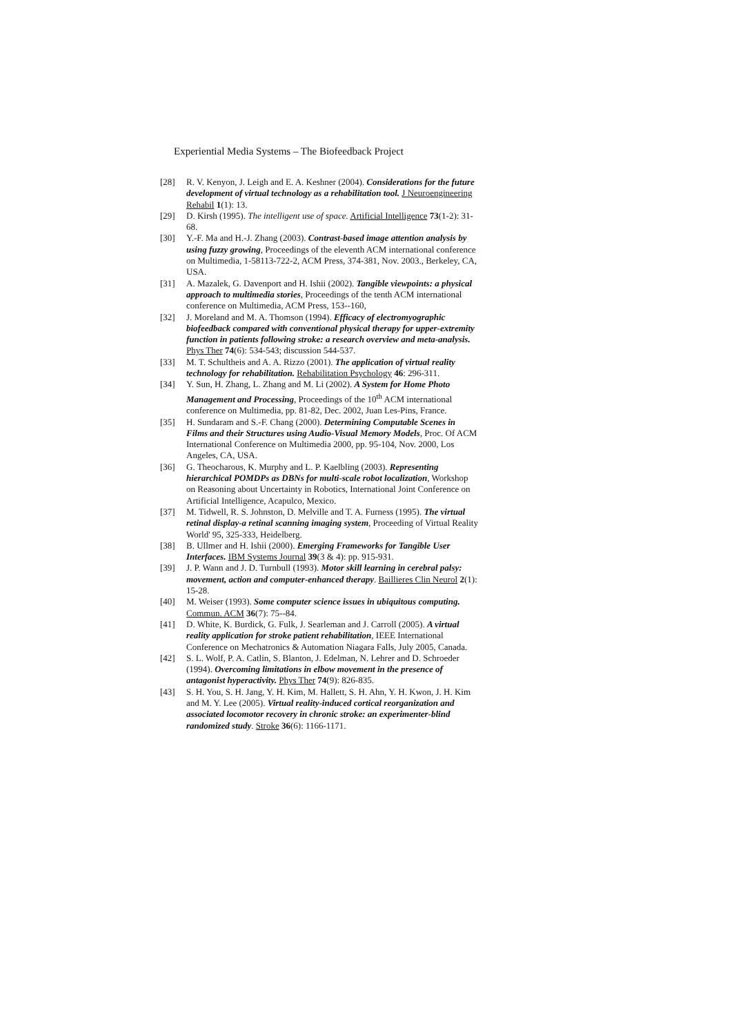Experiential Media Systems – The Biofeedback Project
[28] R. V. Kenyon, J. Leigh and E. A. Keshner (2004). Considerations for the future development of virtual technology as a rehabilitation tool. J Neuroengineering Rehabil 1(1): 13.
[29] D. Kirsh (1995). The intelligent use of space. Artificial Intelligence 73(1-2): 31-68.
[30] Y.-F. Ma and H.-J. Zhang (2003). Contrast-based image attention analysis by using fuzzy growing, Proceedings of the eleventh ACM international conference on Multimedia, 1-58113-722-2, ACM Press, 374-381, Nov. 2003., Berkeley, CA, USA.
[31] A. Mazalek, G. Davenport and H. Ishii (2002). Tangible viewpoints: a physical approach to multimedia stories, Proceedings of the tenth ACM international conference on Multimedia, ACM Press, 153--160,
[32] J. Moreland and M. A. Thomson (1994). Efficacy of electromyographic biofeedback compared with conventional physical therapy for upper-extremity function in patients following stroke: a research overview and meta-analysis. Phys Ther 74(6): 534-543; discussion 544-537.
[33] M. T. Schultheis and A. A. Rizzo (2001). The application of virtual reality technology for rehabilitation. Rehabilitation Psychology 46: 296-311.
[34] Y. Sun, H. Zhang, L. Zhang and M. Li (2002). A System for Home Photo Management and Processing, Proceedings of the 10<sup>th</sup> ACM international conference on Multimedia, pp. 81-82, Dec. 2002, Juan Les-Pins, France.
[35] H. Sundaram and S.-F. Chang (2000). Determining Computable Scenes in Films and their Structures using Audio-Visual Memory Models, Proc. Of ACM International Conference on Multimedia 2000, pp. 95-104, Nov. 2000, Los Angeles, CA, USA.
[36] G. Theocharous, K. Murphy and L. P. Kaelbling (2003). Representing hierarchical POMDPs as DBNs for multi-scale robot localization, Workshop on Reasoning about Uncertainty in Robotics, International Joint Conference on Artificial Intelligence, Acapulco, Mexico.
[37] M. Tidwell, R. S. Johnston, D. Melville and T. A. Furness (1995). The virtual retinal display-a retinal scanning imaging system, Proceeding of Virtual Reality World' 95, 325-333, Heidelberg.
[38] B. Ullmer and H. Ishii (2000). Emerging Frameworks for Tangible User Interfaces. IBM Systems Journal 39(3 & 4): pp. 915-931.
[39] J. P. Wann and J. D. Turnbull (1993). Motor skill learning in cerebral palsy: movement, action and computer-enhanced therapy. Baillieres Clin Neurol 2(1): 15-28.
[40] M. Weiser (1993). Some computer science issues in ubiquitous computing. Commun. ACM 36(7): 75--84.
[41] D. White, K. Burdick, G. Fulk, J. Searleman and J. Carroll (2005). A virtual reality application for stroke patient rehabilitation, IEEE International Conference on Mechatronics & Automation Niagara Falls, July 2005, Canada.
[42] S. L. Wolf, P. A. Catlin, S. Blanton, J. Edelman, N. Lehrer and D. Schroeder (1994). Overcoming limitations in elbow movement in the presence of antagonist hyperactivity. Phys Ther 74(9): 826-835.
[43] S. H. You, S. H. Jang, Y. H. Kim, M. Hallett, S. H. Ahn, Y. H. Kwon, J. H. Kim and M. Y. Lee (2005). Virtual reality-induced cortical reorganization and associated locomotor recovery in chronic stroke: an experimenter-blind randomized study. Stroke 36(6): 1166-1171.